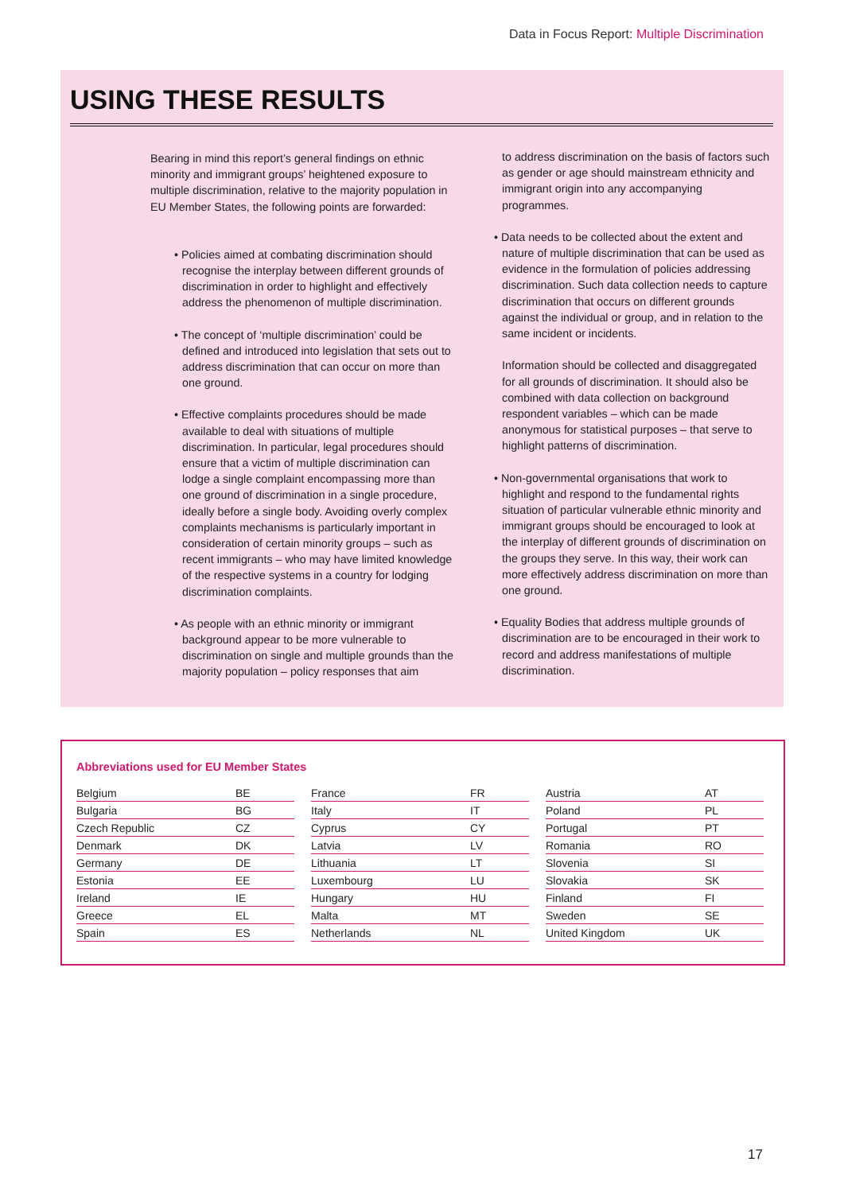Data in Focus Report: Multiple Discrimination
USING THESE RESULTS
Bearing in mind this report’s general findings on ethnic minority and immigrant groups’ heightened exposure to multiple discrimination, relative to the majority population in EU Member States, the following points are forwarded:
• Policies aimed at combating discrimination should recognise the interplay between different grounds of discrimination in order to highlight and effectively address the phenomenon of multiple discrimination.
• The concept of ‘multiple discrimination’ could be defined and introduced into legislation that sets out to address discrimination that can occur on more than one ground.
• Effective complaints procedures should be made available to deal with situations of multiple discrimination. In particular, legal procedures should ensure that a victim of multiple discrimination can lodge a single complaint encompassing more than one ground of discrimination in a single procedure, ideally before a single body. Avoiding overly complex complaints mechanisms is particularly important in consideration of certain minority groups – such as recent immigrants – who may have limited knowledge of the respective systems in a country for lodging discrimination complaints.
• As people with an ethnic minority or immigrant background appear to be more vulnerable to discrimination on single and multiple grounds than the majority population – policy responses that aim
to address discrimination on the basis of factors such as gender or age should mainstream ethnicity and immigrant origin into any accompanying programmes.
• Data needs to be collected about the extent and nature of multiple discrimination that can be used as evidence in the formulation of policies addressing discrimination. Such data collection needs to capture discrimination that occurs on different grounds against the individual or group, and in relation to the same incident or incidents.
Information should be collected and disaggregated for all grounds of discrimination. It should also be combined with data collection on background respondent variables – which can be made anonymous for statistical purposes – that serve to highlight patterns of discrimination.
• Non-governmental organisations that work to highlight and respond to the fundamental rights situation of particular vulnerable ethnic minority and immigrant groups should be encouraged to look at the interplay of different grounds of discrimination on the groups they serve. In this way, their work can more effectively address discrimination on more than one ground.
• Equality Bodies that address multiple grounds of discrimination are to be encouraged in their work to record and address manifestations of multiple discrimination.
Abbreviations used for EU Member States
| Belgium | BE |
| Bulgaria | BG |
| Czech Republic | CZ |
| Denmark | DK |
| Germany | DE |
| Estonia | EE |
| Ireland | IE |
| Greece | EL |
| Spain | ES |
| France | FR |
| Italy | IT |
| Cyprus | CY |
| Latvia | LV |
| Lithuania | LT |
| Luxembourg | LU |
| Hungary | HU |
| Malta | MT |
| Netherlands | NL |
| Austria | AT |
| Poland | PL |
| Portugal | PT |
| Romania | RO |
| Slovenia | SI |
| Slovakia | SK |
| Finland | FI |
| Sweden | SE |
| United Kingdom | UK |
17